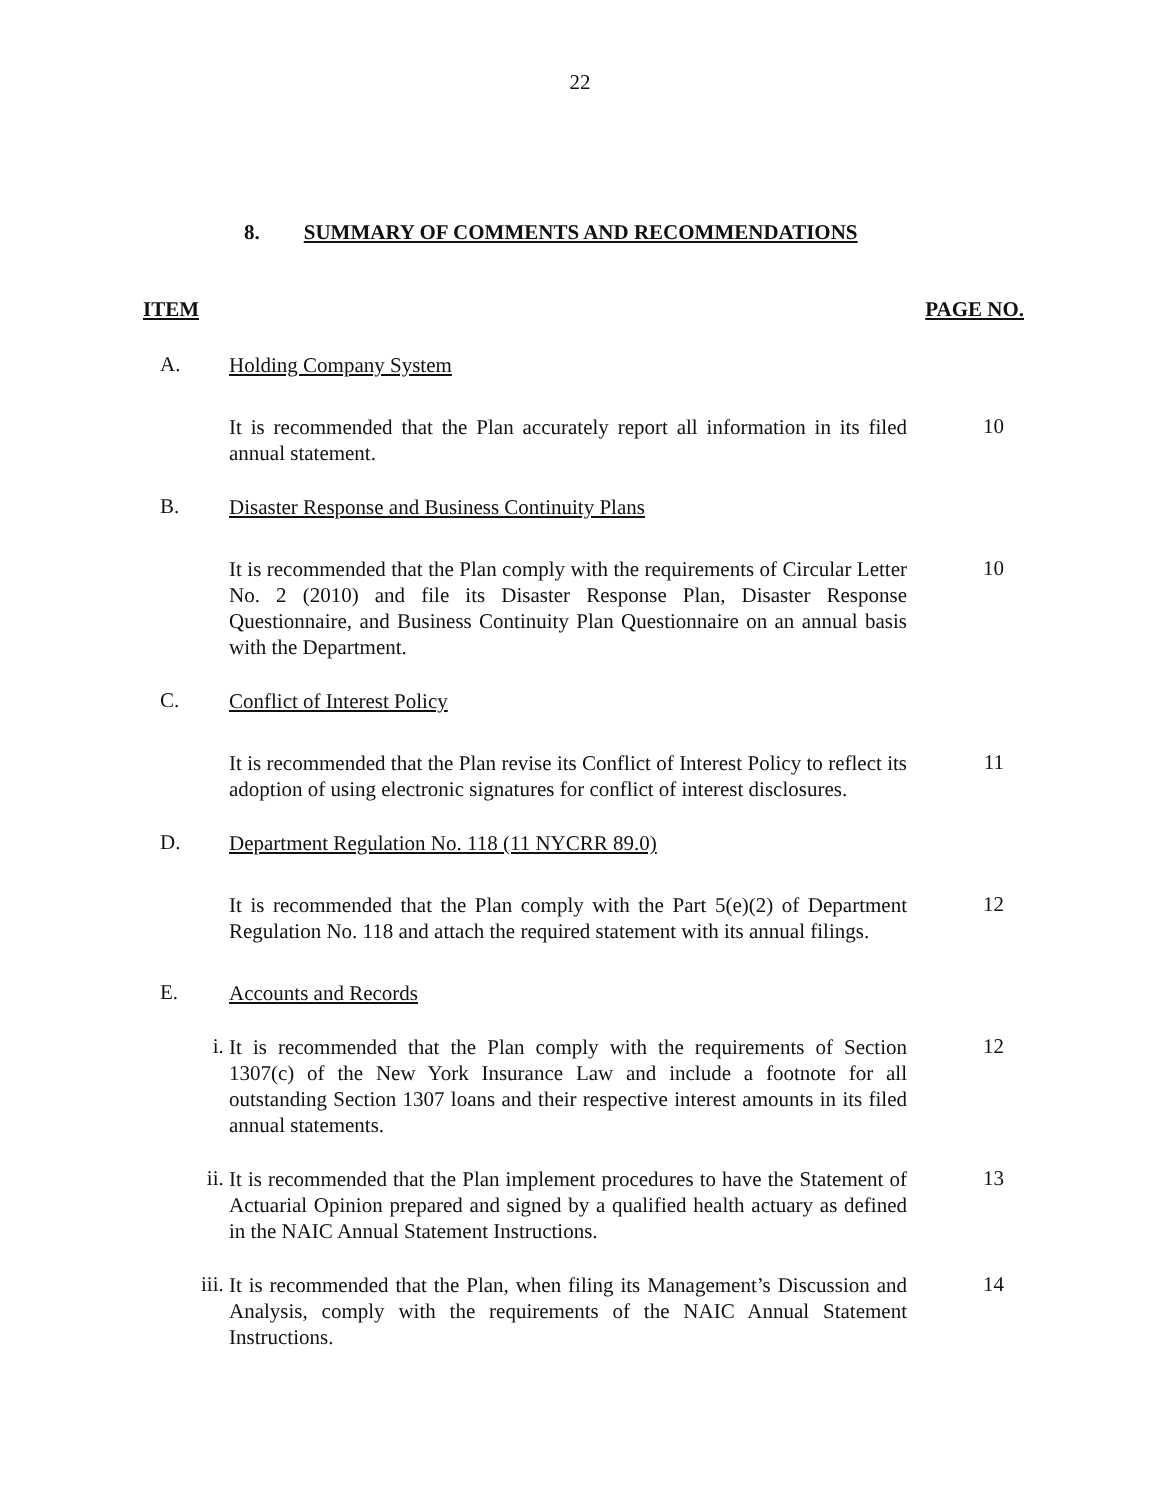22
8. SUMMARY OF COMMENTS AND RECOMMENDATIONS
ITEM PAGE NO.
A.
Holding Company System
It is recommended that the Plan accurately report all information in its filed annual statement.
10
B.
Disaster Response and Business Continuity Plans
It is recommended that the Plan comply with the requirements of Circular Letter No. 2 (2010) and file its Disaster Response Plan, Disaster Response Questionnaire, and Business Continuity Plan Questionnaire on an annual basis with the Department.
10
C.
Conflict of Interest Policy
It is recommended that the Plan revise its Conflict of Interest Policy to reflect its adoption of using electronic signatures for conflict of interest disclosures.
11
D.
Department Regulation No. 118 (11 NYCRR 89.0)
It is recommended that the Plan comply with the Part 5(e)(2) of Department Regulation No. 118 and attach the required statement with its annual filings.
12
E.
Accounts and Records
i.
It is recommended that the Plan comply with the requirements of Section 1307(c) of the New York Insurance Law and include a footnote for all outstanding Section 1307 loans and their respective interest amounts in its filed annual statements.
12
ii.
It is recommended that the Plan implement procedures to have the Statement of Actuarial Opinion prepared and signed by a qualified health actuary as defined in the NAIC Annual Statement Instructions.
13
iii.
It is recommended that the Plan, when filing its Management’s Discussion and Analysis, comply with the requirements of the NAIC Annual Statement Instructions.
14